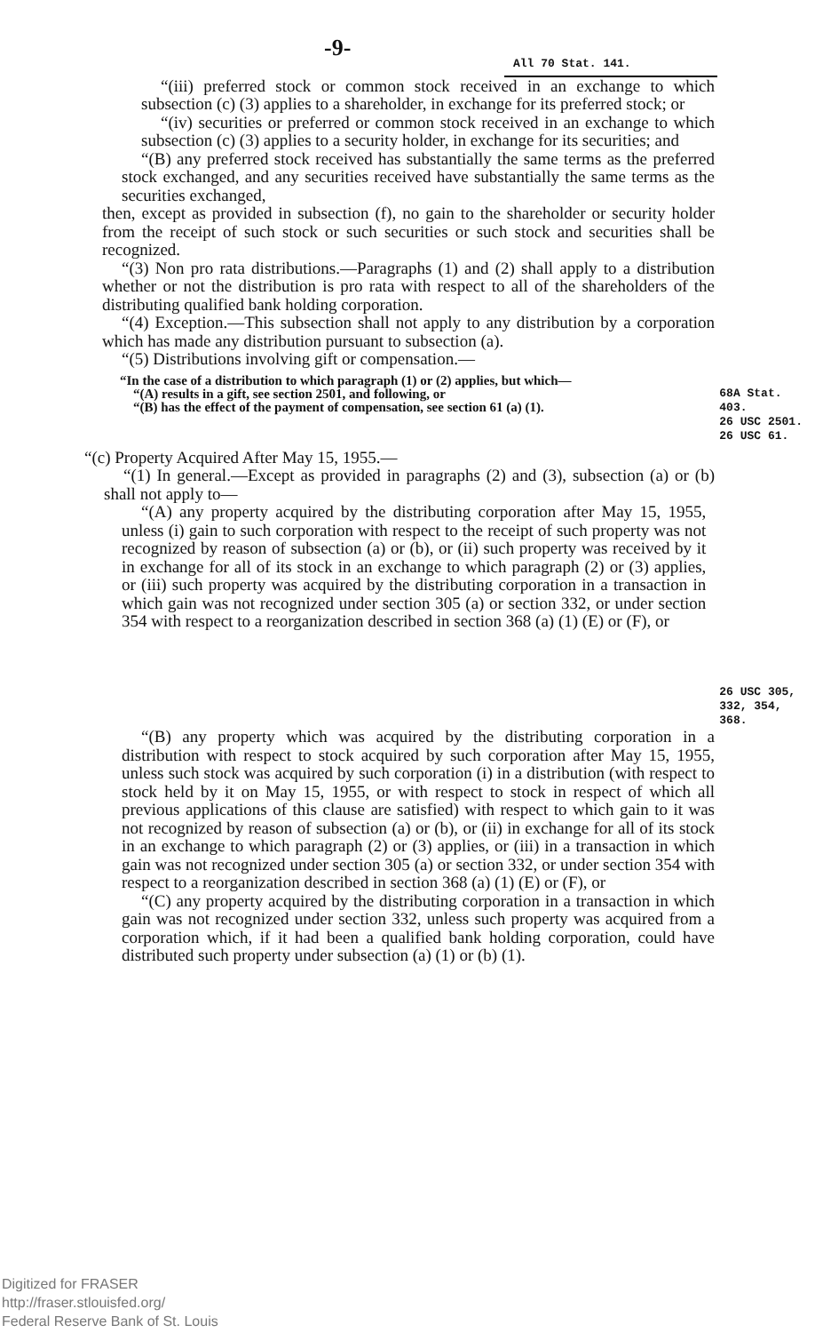-9- All 70 Stat. 141.
“(iii) preferred stock or common stock received in an exchange to which subsection (c) (3) applies to a shareholder, in exchange for its preferred stock; or
“(iv) securities or preferred or common stock received in an exchange to which subsection (c) (3) applies to a security holder, in exchange for its securities; and
“(B) any preferred stock received has substantially the same terms as the preferred stock exchanged, and any securities received have substantially the same terms as the securities exchanged,
then, except as provided in subsection (f), no gain to the shareholder or security holder from the receipt of such stock or such securities or such stock and securities shall be recognized.
“(3) Non pro rata distributions.—Paragraphs (1) and (2) shall apply to a distribution whether or not the distribution is pro rata with respect to all of the shareholders of the distributing qualified bank holding corporation.
“(4) Exception.—This subsection shall not apply to any distribution by a corporation which has made any distribution pursuant to subsection (a).
“(5) Distributions involving gift or compensation.—
“In the case of a distribution to which paragraph (1) or (2) applies, but which—
“(A) results in a gift, see section 2501, and following, or
“(B) has the effect of the payment of compensation, see section 61 (a) (1).
68A Stat. 403.
26 USC 2501.
26 USC 61.
“(c) Property Acquired After May 15, 1955.—
“(1) In general.—Except as provided in paragraphs (2) and (3), subsection (a) or (b) shall not apply to—
“(A) any property acquired by the distributing corporation after May 15, 1955, unless (i) gain to such corporation with respect to the receipt of such property was not recognized by reason of subsection (a) or (b), or (ii) such property was received by it in exchange for all of its stock in an exchange to which paragraph (2) or (3) applies, or (iii) such property was acquired by the distributing corporation in a transaction in which gain was not recognized under section 305 (a) or section 332, or under section 354 with respect to a reorganization described in section 368 (a) (1) (E) or (F), or
26 USC 305,
332, 354, 368.
“(B) any property which was acquired by the distributing corporation in a distribution with respect to stock acquired by such corporation after May 15, 1955, unless such stock was acquired by such corporation (i) in a distribution (with respect to stock held by it on May 15, 1955, or with respect to stock in respect of which all previous applications of this clause are satisfied) with respect to which gain to it was not recognized by reason of subsection (a) or (b), or (ii) in exchange for all of its stock in an exchange to which paragraph (2) or (3) applies, or (iii) in a transaction in which gain was not recognized under section 305 (a) or section 332, or under section 354 with respect to a reorganization described in section 368 (a) (1) (E) or (F), or
“(C) any property acquired by the distributing corporation in a transaction in which gain was not recognized under section 332, unless such property was acquired from a corporation which, if it had been a qualified bank holding corporation, could have distributed such property under subsection (a) (1) or (b) (1).
Digitized for FRASER
http://fraser.stlouisfed.org/
Federal Reserve Bank of St. Louis